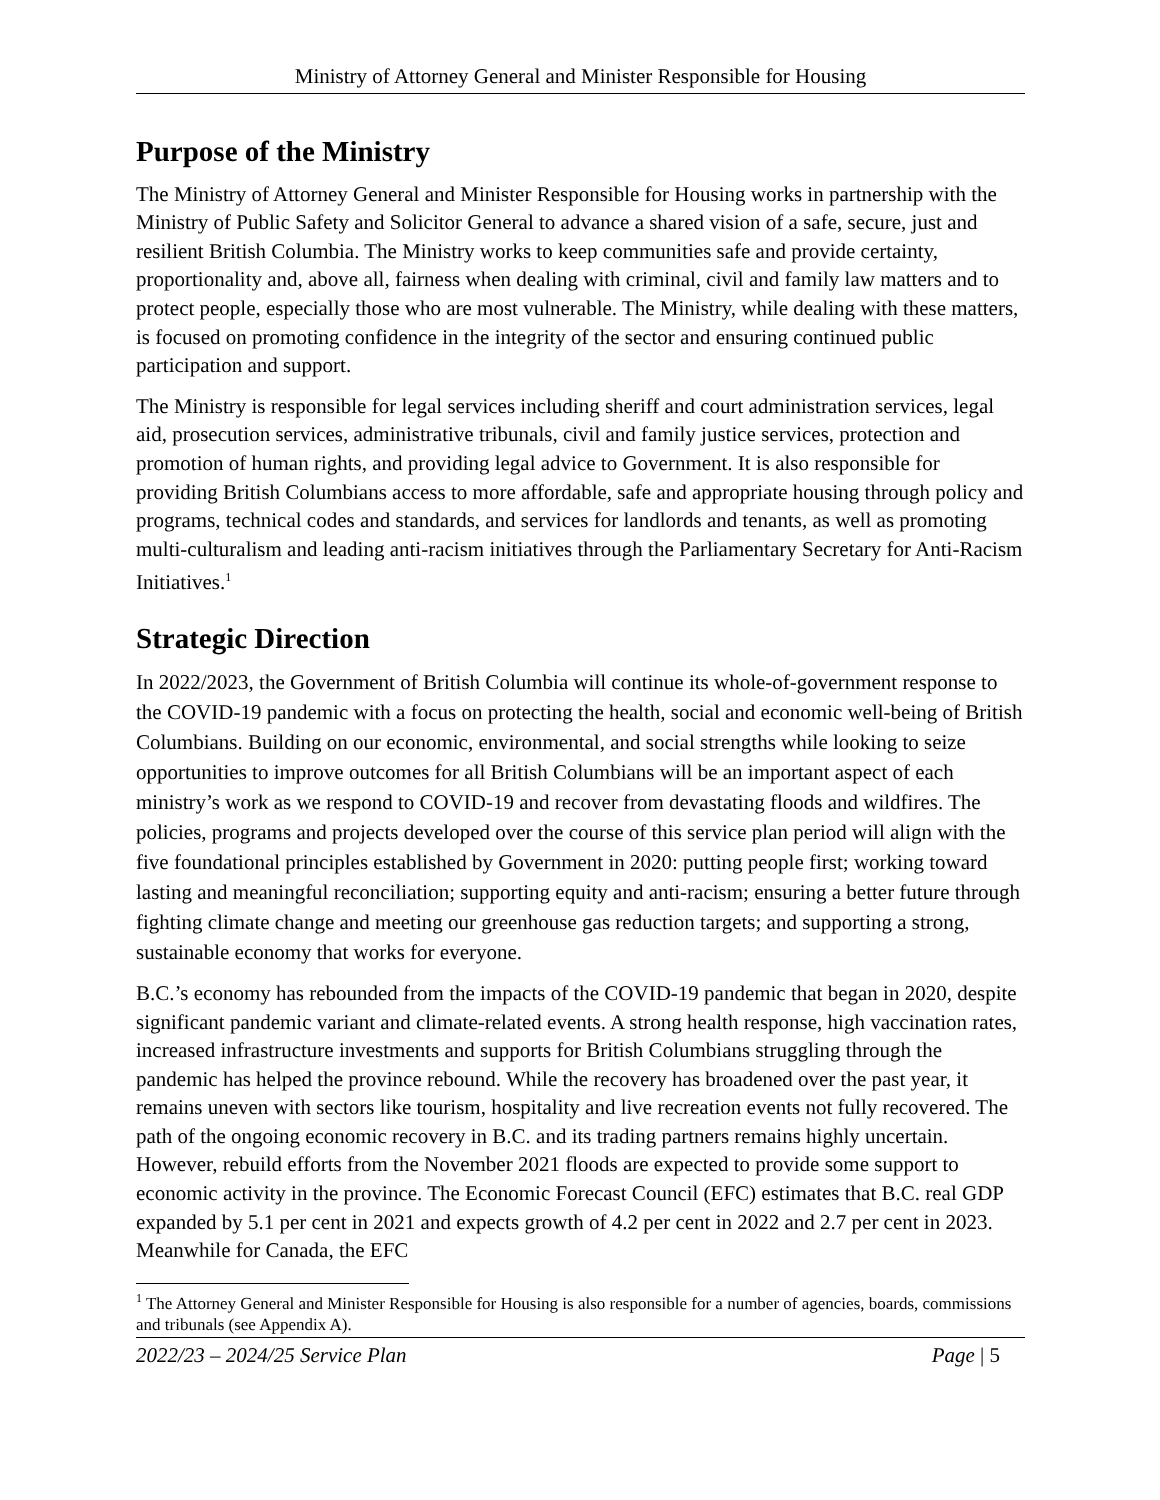Ministry of Attorney General and Minister Responsible for Housing
Purpose of the Ministry
The Ministry of Attorney General and Minister Responsible for Housing works in partnership with the Ministry of Public Safety and Solicitor General to advance a shared vision of a safe, secure, just and resilient British Columbia. The Ministry works to keep communities safe and provide certainty, proportionality and, above all, fairness when dealing with criminal, civil and family law matters and to protect people, especially those who are most vulnerable. The Ministry, while dealing with these matters, is focused on promoting confidence in the integrity of the sector and ensuring continued public participation and support.
The Ministry is responsible for legal services including sheriff and court administration services, legal aid, prosecution services, administrative tribunals, civil and family justice services, protection and promotion of human rights, and providing legal advice to Government. It is also responsible for providing British Columbians access to more affordable, safe and appropriate housing through policy and programs, technical codes and standards, and services for landlords and tenants, as well as promoting multi-culturalism and leading anti-racism initiatives through the Parliamentary Secretary for Anti-Racism Initiatives.<sup>1</sup>
Strategic Direction
In 2022/2023, the Government of British Columbia will continue its whole-of-government response to the COVID-19 pandemic with a focus on protecting the health, social and economic well-being of British Columbians. Building on our economic, environmental, and social strengths while looking to seize opportunities to improve outcomes for all British Columbians will be an important aspect of each ministry’s work as we respond to COVID-19 and recover from devastating floods and wildfires. The policies, programs and projects developed over the course of this service plan period will align with the five foundational principles established by Government in 2020: putting people first; working toward lasting and meaningful reconciliation; supporting equity and anti-racism; ensuring a better future through fighting climate change and meeting our greenhouse gas reduction targets; and supporting a strong, sustainable economy that works for everyone.
B.C.’s economy has rebounded from the impacts of the COVID-19 pandemic that began in 2020, despite significant pandemic variant and climate-related events. A strong health response, high vaccination rates, increased infrastructure investments and supports for British Columbians struggling through the pandemic has helped the province rebound. While the recovery has broadened over the past year, it remains uneven with sectors like tourism, hospitality and live recreation events not fully recovered. The path of the ongoing economic recovery in B.C. and its trading partners remains highly uncertain. However, rebuild efforts from the November 2021 floods are expected to provide some support to economic activity in the province. The Economic Forecast Council (EFC) estimates that B.C. real GDP expanded by 5.1 per cent in 2021 and expects growth of 4.2 per cent in 2022 and 2.7 per cent in 2023. Meanwhile for Canada, the EFC
<sup>1</sup> The Attorney General and Minister Responsible for Housing is also responsible for a number of agencies, boards, commissions and tribunals (see Appendix A).
2022/23 – 2024/25 Service Plan Page | 5